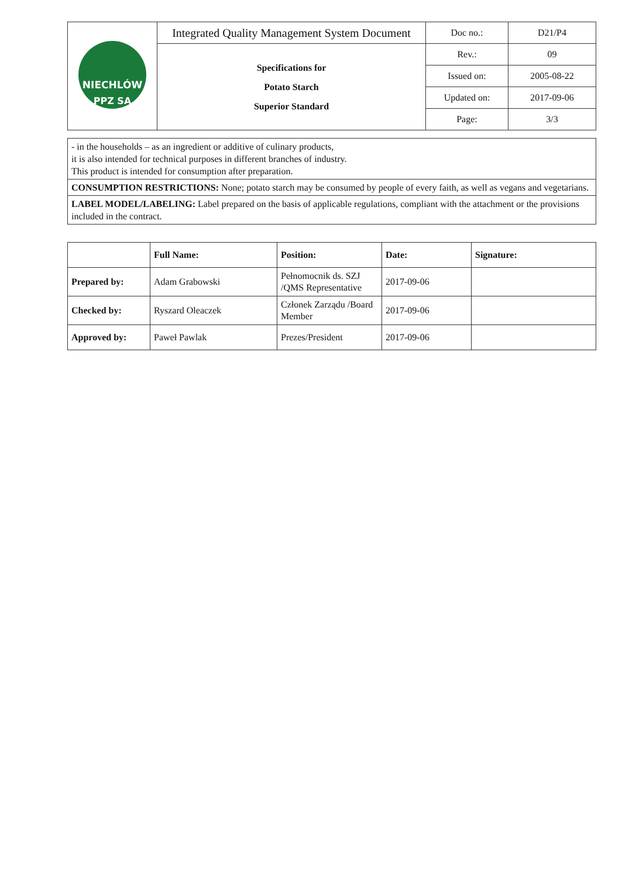| NIECHLÓW PPZ SA | Integrated Quality Management System Document | Doc no.: | D21/P4 |
| | Specifications for Potato Starch Superior Standard | Rev.: | 09 |
| | | Issued on: | 2005-08-22 |
| | | Updated on: | 2017-09-06 |
| | | Page: | 3/3 |
| - in the households – as an ingredient or additive of culinary products, it is also intended for technical purposes in different branches of industry. This product is intended for consumption after preparation. |
| CONSUMPTION RESTRICTIONS: None; potato starch may be consumed by people of every faith, as well as vegans and vegetarians. |
| LABEL MODEL/LABELING: Label prepared on the basis of applicable regulations, compliant with the attachment or the provisions included in the contract. |
| | Full Name: | Position: | Date: | Signature: |
| --- | --- | --- | --- | --- |
| Prepared by: | Adam Grabowski | Pełnomocnik ds. SZJ /QMS Representative | 2017-09-06 | |
| Checked by: | Ryszard Oleaczek | Członek Zarządu /Board Member | 2017-09-06 | |
| Approved by: | Paweł Pawlak | Prezes/President | 2017-09-06 | |